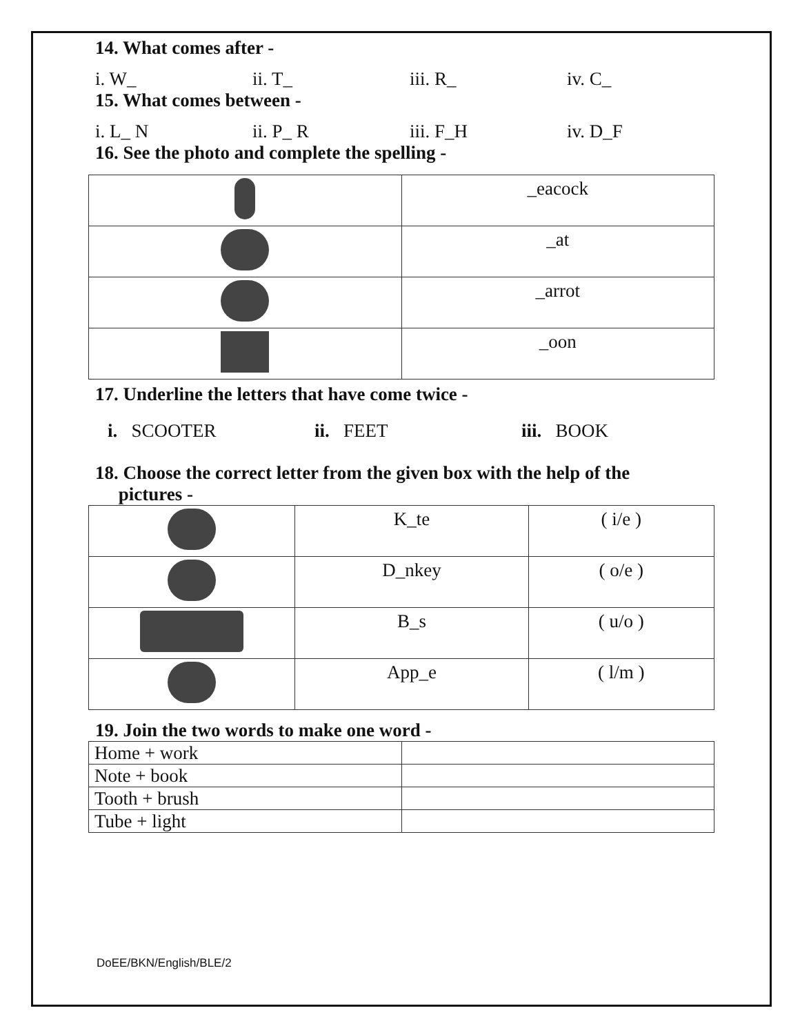14. What comes after -
i. W_ ii. T_ iii. R_ iv. C_
15. What comes between -
i. L_ N ii. P_ R iii. F_H iv. D_F
16. See the photo and complete the spelling -
| | _eacock |
| | _at |
| | _arrot |
| | _oon |
17. Underline the letters that have come twice -
i. SCOOTER ii. FEET iii. BOOK
18. Choose the correct letter from the given box with the help of the
pictures -
| | K_te | ( i/e ) |
| | D_nkey | ( o/e ) |
| | B_s | ( u/o ) |
| | App_e | ( l/m ) |
19. Join the two words to make one word -
| Home + work | |
| Note + book | |
| Tooth + brush | |
| Tube + light | |
DoEE/BKN/English/BLE/2